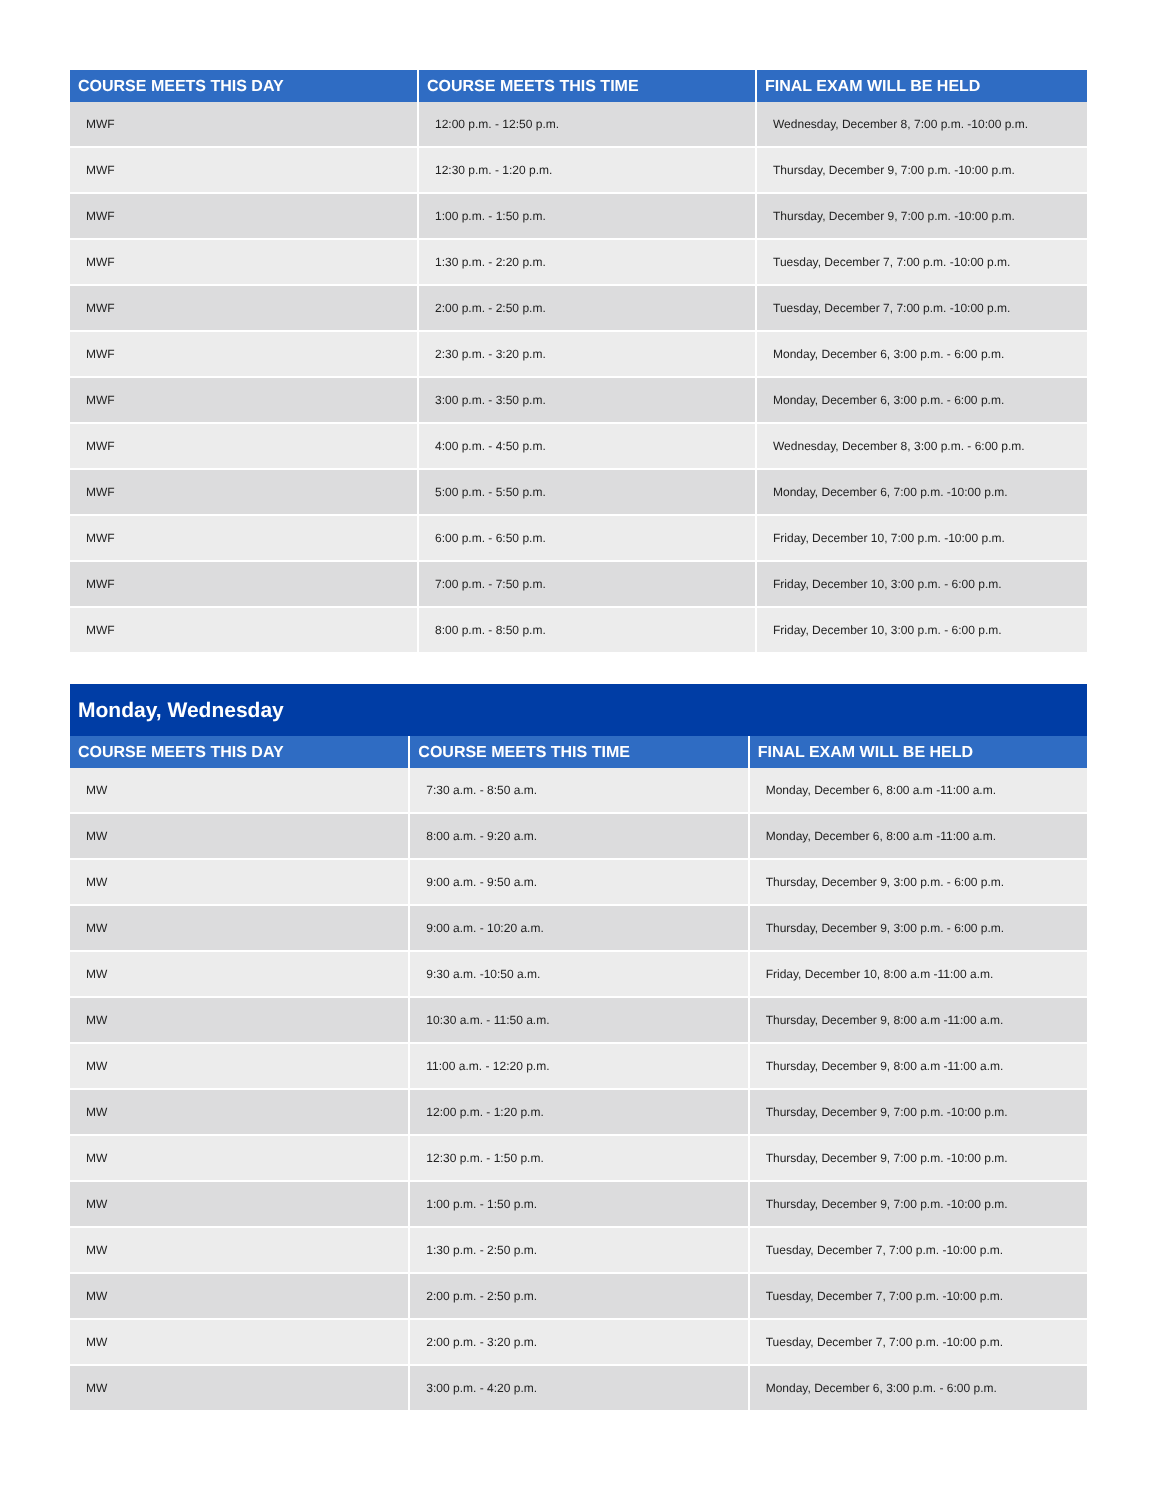| COURSE MEETS THIS DAY | COURSE MEETS THIS TIME | FINAL EXAM WILL BE HELD |
| --- | --- | --- |
| MWF | 12:00 p.m. - 12:50 p.m. | Wednesday, December 8, 7:00 p.m. -10:00 p.m. |
| MWF | 12:30 p.m. - 1:20 p.m. | Thursday, December 9, 7:00 p.m. -10:00 p.m. |
| MWF | 1:00 p.m. - 1:50 p.m. | Thursday, December 9, 7:00 p.m. -10:00 p.m. |
| MWF | 1:30 p.m. - 2:20 p.m. | Tuesday, December 7, 7:00 p.m. -10:00 p.m. |
| MWF | 2:00 p.m. - 2:50 p.m. | Tuesday, December 7, 7:00 p.m. -10:00 p.m. |
| MWF | 2:30 p.m. - 3:20 p.m. | Monday, December 6, 3:00 p.m. - 6:00 p.m. |
| MWF | 3:00 p.m. - 3:50 p.m. | Monday, December 6, 3:00 p.m. - 6:00 p.m. |
| MWF | 4:00 p.m. - 4:50 p.m. | Wednesday, December 8, 3:00 p.m. - 6:00 p.m. |
| MWF | 5:00 p.m. - 5:50 p.m. | Monday, December 6, 7:00 p.m. -10:00 p.m. |
| MWF | 6:00 p.m. - 6:50 p.m. | Friday, December 10, 7:00 p.m. -10:00 p.m. |
| MWF | 7:00 p.m. - 7:50 p.m. | Friday, December 10, 3:00 p.m. - 6:00 p.m. |
| MWF | 8:00 p.m. - 8:50 p.m. | Friday, December 10, 3:00 p.m. - 6:00 p.m. |
| Monday, Wednesday | | |
| --- | --- | --- |
| COURSE MEETS THIS DAY | COURSE MEETS THIS TIME | FINAL EXAM WILL BE HELD |
| MW | 7:30 a.m. - 8:50 a.m. | Monday, December 6, 8:00 a.m -11:00 a.m. |
| MW | 8:00 a.m. - 9:20 a.m. | Monday, December 6, 8:00 a.m -11:00 a.m. |
| MW | 9:00 a.m. - 9:50 a.m. | Thursday, December 9, 3:00 p.m. - 6:00 p.m. |
| MW | 9:00 a.m. - 10:20 a.m. | Thursday, December 9, 3:00 p.m. - 6:00 p.m. |
| MW | 9:30 a.m. -10:50 a.m. | Friday, December 10, 8:00 a.m -11:00 a.m. |
| MW | 10:30 a.m. - 11:50 a.m. | Thursday, December 9, 8:00 a.m -11:00 a.m. |
| MW | 11:00 a.m. - 12:20 p.m. | Thursday, December 9, 8:00 a.m -11:00 a.m. |
| MW | 12:00 p.m. - 1:20 p.m. | Thursday, December 9, 7:00 p.m. -10:00 p.m. |
| MW | 12:30 p.m. - 1:50 p.m. | Thursday, December 9, 7:00 p.m. -10:00 p.m. |
| MW | 1:00 p.m. - 1:50 p.m. | Thursday, December 9, 7:00 p.m. -10:00 p.m. |
| MW | 1:30 p.m. - 2:50 p.m. | Tuesday, December 7, 7:00 p.m. -10:00 p.m. |
| MW | 2:00 p.m. - 2:50 p.m. | Tuesday, December 7, 7:00 p.m. -10:00 p.m. |
| MW | 2:00 p.m. - 3:20 p.m. | Tuesday, December 7, 7:00 p.m. -10:00 p.m. |
| MW | 3:00 p.m. - 4:20 p.m. | Monday, December 6, 3:00 p.m. - 6:00 p.m. |